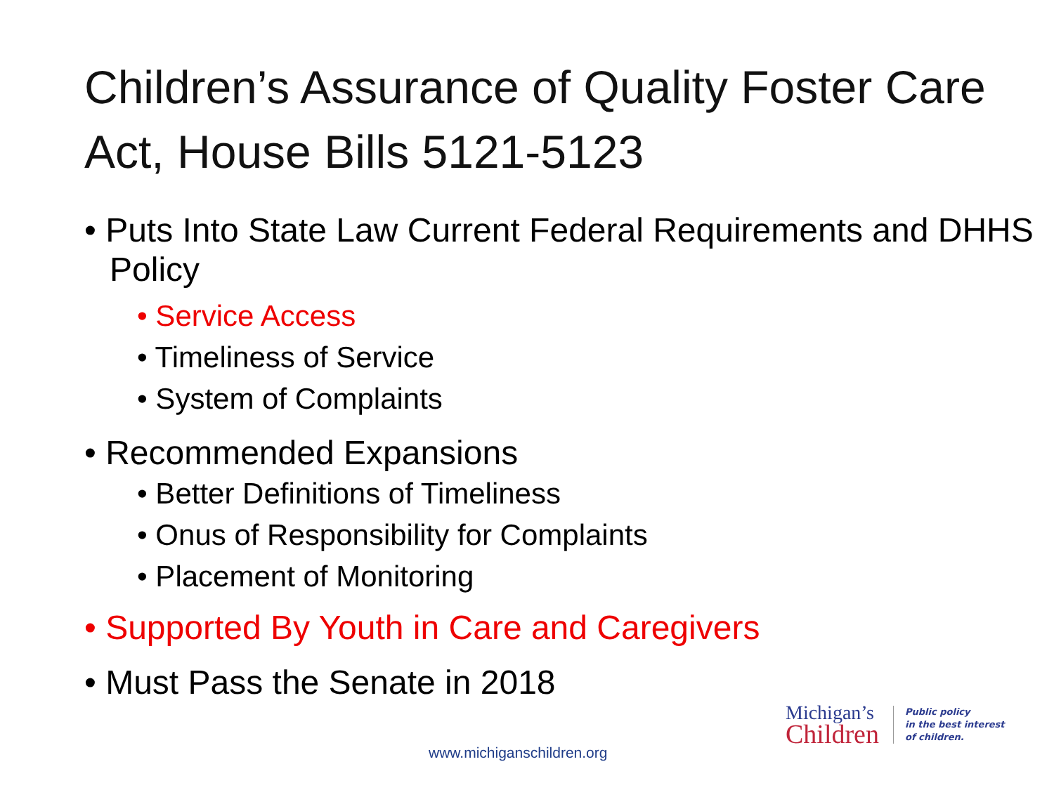Children’s Assurance of Quality Foster Care Act, House Bills 5121-5123
• Puts Into State Law Current Federal Requirements and DHHS Policy
• Service Access
• Timeliness of Service
• System of Complaints
• Recommended Expansions
• Better Definitions of Timeliness
• Onus of Responsibility for Complaints
• Placement of Monitoring
• Supported By Youth in Care and Caregivers
• Must Pass the Senate in 2018
Michigan’s
Children
Public policy
in the best interest
of children.
www.michiganschildren.org